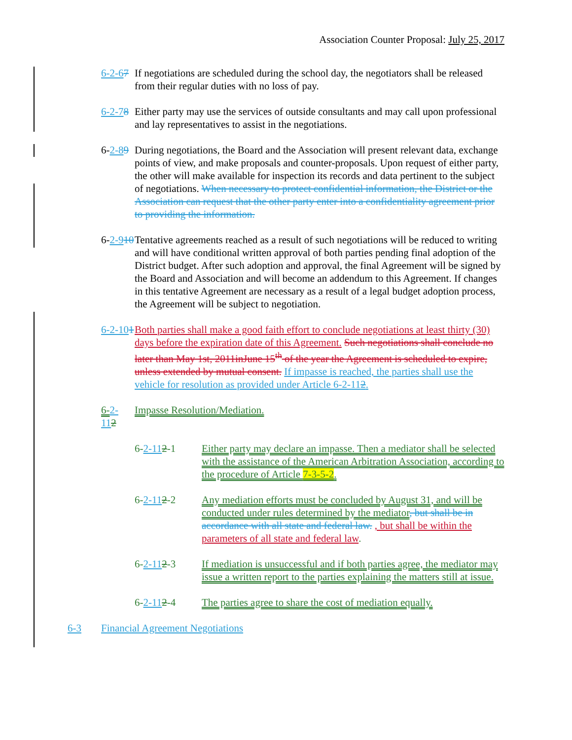Association Counter Proposal: July 25, 2017
6-2-67
If negotiations are scheduled during the school day, the negotiators shall be released from their regular duties with no loss of pay.
6-2-78
Either party may use the services of outside consultants and may call upon professional and lay representatives to assist in the negotiations.
6-2-89
During negotiations, the Board and the Association will present relevant data, exchange points of view, and make proposals and counter-proposals. Upon request of either party, the other will make available for inspection its records and data pertinent to the subject of negotiations. When necessary to protect confidential information, the District or the Association can request that the other party enter into a confidentiality agreement prior to providing the information.
6-2-910
Tentative agreements reached as a result of such negotiations will be reduced to writing and will have conditional written approval of both parties pending final adoption of the District budget. After such adoption and approval, the final Agreement will be signed by the Board and Association and will become an addendum to this Agreement. If changes in this tentative Agreement are necessary as a result of a legal budget adoption process, the Agreement will be subject to negotiation.
6-2-101
Both parties shall make a good faith effort to conclude negotiations at least thirty (30) days before the expiration date of this Agreement. Such negotiations shall conclude no later than May 1st, 2011inJune 15<sup>th</sup> of the year the Agreement is scheduled to expire, unless extended by mutual consent. If impasse is reached, the parties shall use the vehicle for resolution as provided under Article 6-2-112.
6-2- 112
Impasse Resolution/Mediation.
6-2-112-1 Either party may declare an impasse. Then a mediator shall be selected with the assistance of the American Arbitration Association, according to the procedure of Article 7-3-5-2.
6-2-112-2 Any mediation efforts must be concluded by August 31, and will be conducted under rules determined by the mediator, but shall be in accordance with all state and federal law. , but shall be within the parameters of all state and federal law.
6-2-112-3 If mediation is unsuccessful and if both parties agree, the mediator may issue a written report to the parties explaining the matters still at issue.
6-2-112-4 The parties agree to share the cost of mediation equally.
6-3 Financial Agreement Negotiations